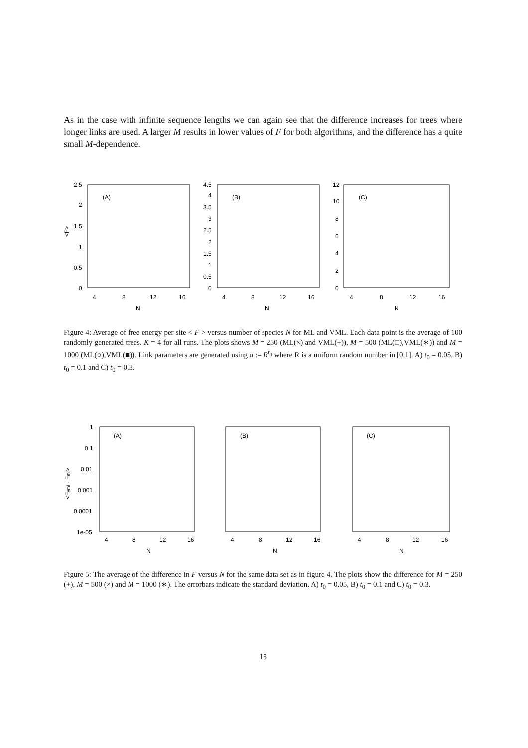As in the case with infinite sequence lengths we can again see that the difference increases for trees where longer links are used. A larger M results in lower values of F for both algorithms, and the difference has a quite small M-dependence.
2.5
2
1.5
1
0.5
0
<F>
(A)
(B)
(C)
4.5
4
3.5
3
2.5
2
1.5
1
0.5
0
12
10
8
6
4
2
0
4
8
12
16
4
8
12
16
4
8
12
16
N
N
N
Figure 4: Average of free energy per site < F > versus number of species N for ML and VML. Each data point is the average of 100 randomly generated trees. K = 4 for all runs. The plots shows M = 250 (ML(×) and VML(+)), M = 500 (ML(□),VML(∗)) and M = 1000 (ML(○),VML(■)). Link parameters are generated using a := R<sup>t<sub>0</sub></sup> where R is a uniform random number in [0,1]. A) t<sub>0</sub> = 0.05, B) t<sub>0</sub> = 0.1 and C) t<sub>0</sub> = 0.3.
1
0.1
0.01
0.001
0.0001
1e-05
<Fvml - Fml>
(A)
(B)
(C)
4
8
12
16
4
8
12
16
4
8
12
16
N
N
N
Figure 5: The average of the difference in F versus N for the same data set as in figure 4. The plots show the difference for M = 250 (+), M = 500 (×) and M = 1000 (∗). The errorbars indicate the standard deviation. A) t<sub>0</sub> = 0.05, B) t<sub>0</sub> = 0.1 and C) t<sub>0</sub> = 0.3.
15